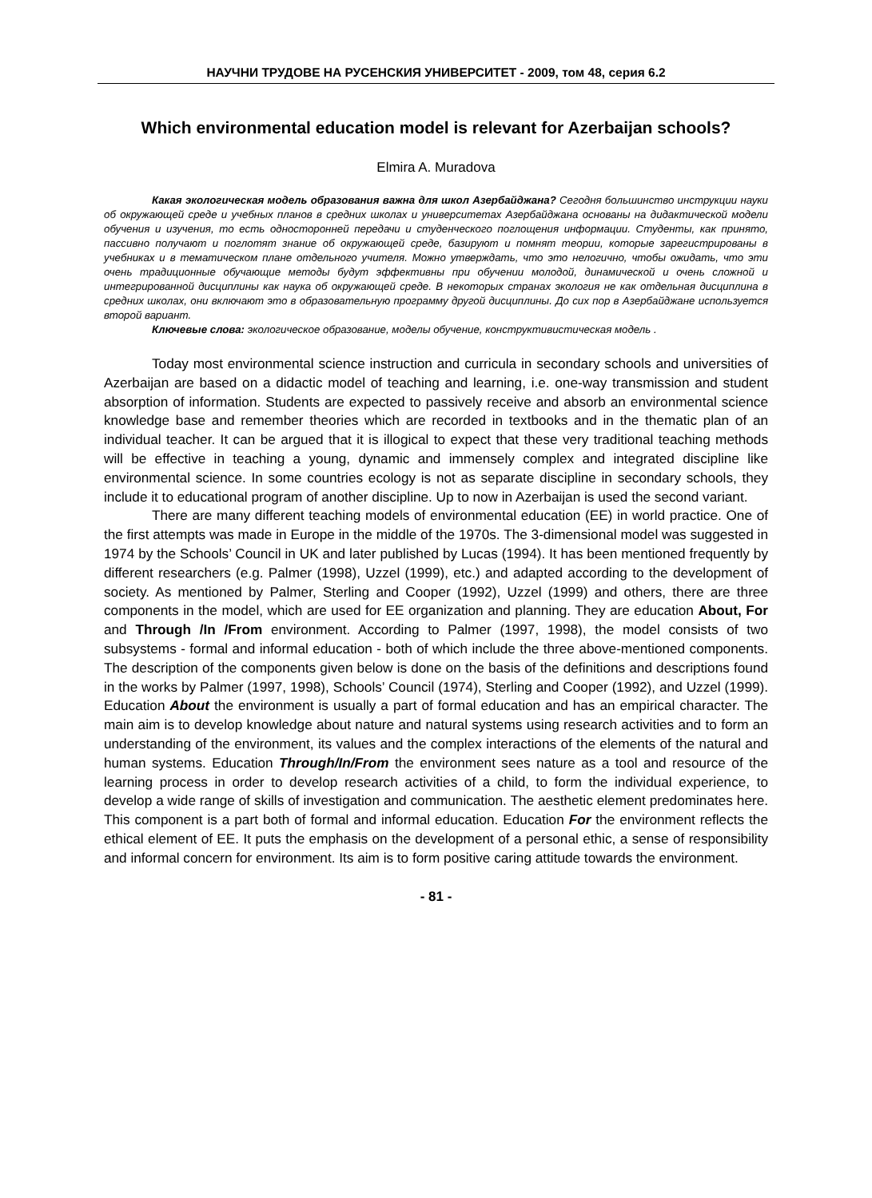НАУЧНИ ТРУДОВЕ НА РУСЕНСКИЯ УНИВЕРСИТЕТ - 2009, том 48, серия 6.2
Which environmental education model is relevant for Azerbaijan schools?
Elmira A. Muradova
Какая экологическая модель образования важна для школ Азербайджана? Сегодня большинство инструкции науки об окружающей среде и учебных планов в средних школах и университетах Азербайджана основаны на дидактической модели обучения и изучения, то есть односторонней передачи и студенческого поглощения информации. Студенты, как принято, пассивно получают и поглотят знание об окружающей среде, базируют и помнят теории, которые зарегистрированы в учебниках и в тематическом плане отдельного учителя. Можно утверждать, что это нелогично, чтобы ожидать, что эти очень традиционные обучающие методы будут эффективны при обучении молодой, динамической и очень сложной и интегрированной дисциплины как наука об окружающей среде. В некоторых странах экология не как отдельная дисциплина в средних школах, они включают это в образовательную программу другой дисциплины. До сих пор в Азербайджане используется второй вариант.
Ключевые слова: экологическое образование, моделы обучение, конструктивистическая модель .
Today most environmental science instruction and curricula in secondary schools and universities of Azerbaijan are based on a didactic model of teaching and learning, i.e. one-way transmission and student absorption of information. Students are expected to passively receive and absorb an environmental science knowledge base and remember theories which are recorded in textbooks and in the thematic plan of an individual teacher. It can be argued that it is illogical to expect that these very traditional teaching methods will be effective in teaching a young, dynamic and immensely complex and integrated discipline like environmental science. In some countries ecology is not as separate discipline in secondary schools, they include it to educational program of another discipline. Up to now in Azerbaijan is used the second variant.
There are many different teaching models of environmental education (EE) in world practice. One of the first attempts was made in Europe in the middle of the 1970s. The 3-dimensional model was suggested in 1974 by the Schools’ Council in UK and later published by Lucas (1994). It has been mentioned frequently by different researchers (e.g. Palmer (1998), Uzzel (1999), etc.) and adapted according to the development of society. As mentioned by Palmer, Sterling and Cooper (1992), Uzzel (1999) and others, there are three components in the model, which are used for EE organization and planning. They are education About, For and Through /In /From environment. According to Palmer (1997, 1998), the model consists of two subsystems - formal and informal education - both of which include the three above-mentioned components. The description of the components given below is done on the basis of the definitions and descriptions found in the works by Palmer (1997, 1998), Schools’ Council (1974), Sterling and Cooper (1992), and Uzzel (1999). Education About the environment is usually a part of formal education and has an empirical character. The main aim is to develop knowledge about nature and natural systems using research activities and to form an understanding of the environment, its values and the complex interactions of the elements of the natural and human systems. Education Through/In/From the environment sees nature as a tool and resource of the learning process in order to develop research activities of a child, to form the individual experience, to develop a wide range of skills of investigation and communication. The aesthetic element predominates here. This component is a part both of formal and informal education. Education For the environment reflects the ethical element of EE. It puts the emphasis on the development of a personal ethic, a sense of responsibility and informal concern for environment. Its aim is to form positive caring attitude towards the environment.
- 81 -